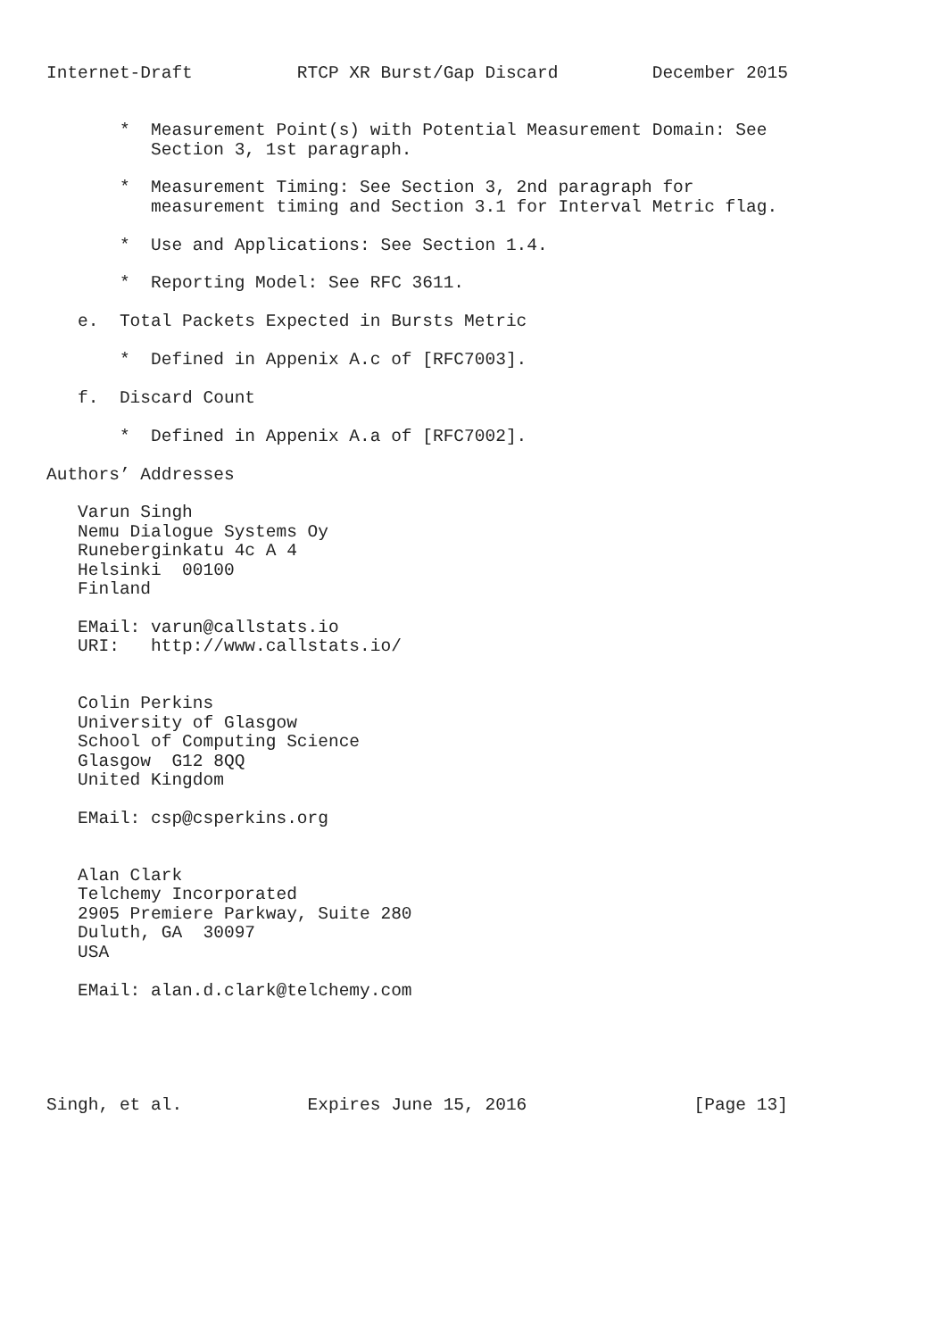Internet-Draft          RTCP XR Burst/Gap Discard         December 2015


       *  Measurement Point(s) with Potential Measurement Domain: See
          Section 3, 1st paragraph.

       *  Measurement Timing: See Section 3, 2nd paragraph for
          measurement timing and Section 3.1 for Interval Metric flag.

       *  Use and Applications: See Section 1.4.

       *  Reporting Model: See RFC 3611.

   e.  Total Packets Expected in Bursts Metric

       *  Defined in Appenix A.c of [RFC7003].

   f.  Discard Count

       *  Defined in Appenix A.a of [RFC7002].

Authors’ Addresses

   Varun Singh
   Nemu Dialogue Systems Oy
   Runeberginkatu 4c A 4
   Helsinki  00100
   Finland

   EMail: varun@callstats.io
   URI:   http://www.callstats.io/


   Colin Perkins
   University of Glasgow
   School of Computing Science
   Glasgow  G12 8QQ
   United Kingdom

   EMail: csp@csperkins.org


   Alan Clark
   Telchemy Incorporated
   2905 Premiere Parkway, Suite 280
   Duluth, GA  30097
   USA

   EMail: alan.d.clark@telchemy.com





Singh, et al.            Expires June 15, 2016                [Page 13]